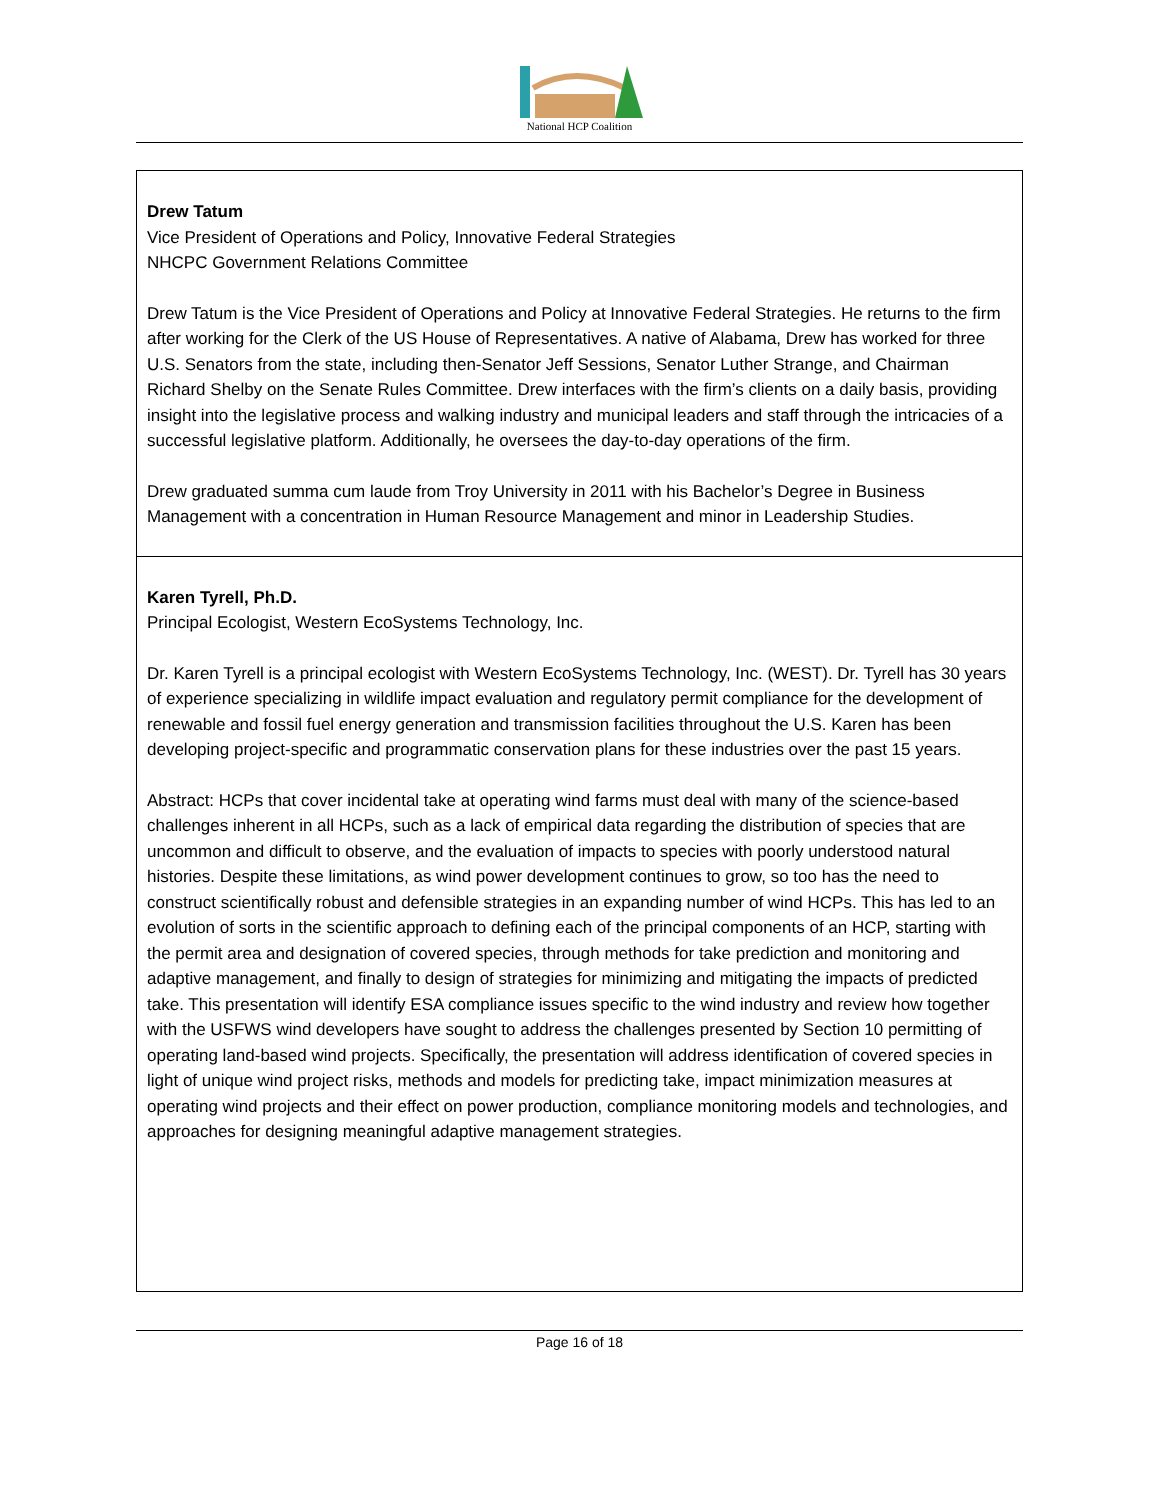National HCP Coalition
| Drew Tatum Vice President of Operations and Policy, Innovative Federal Strategies NHCPC Government Relations Committee Drew Tatum is the Vice President of Operations and Policy at Innovative Federal Strategies. He returns to the firm after working for the Clerk of the US House of Representatives. A native of Alabama, Drew has worked for three U.S. Senators from the state, including then-Senator Jeff Sessions, Senator Luther Strange, and Chairman Richard Shelby on the Senate Rules Committee. Drew interfaces with the firm’s clients on a daily basis, providing insight into the legislative process and walking industry and municipal leaders and staff through the intricacies of a successful legislative platform. Additionally, he oversees the day-to-day operations of the firm. Drew graduated summa cum laude from Troy University in 2011 with his Bachelor’s Degree in Business Management with a concentration in Human Resource Management and minor in Leadership Studies. |
| Karen Tyrell, Ph.D. Principal Ecologist, Western EcoSystems Technology, Inc. Dr. Karen Tyrell is a principal ecologist with Western EcoSystems Technology, Inc. (WEST). Dr. Tyrell has 30 years of experience specializing in wildlife impact evaluation and regulatory permit compliance for the development of renewable and fossil fuel energy generation and transmission facilities throughout the U.S. Karen has been developing project-specific and programmatic conservation plans for these industries over the past 15 years. Abstract: HCPs that cover incidental take at operating wind farms must deal with many of the science-based challenges inherent in all HCPs, such as a lack of empirical data regarding the distribution of species that are uncommon and difficult to observe, and the evaluation of impacts to species with poorly understood natural histories. Despite these limitations, as wind power development continues to grow, so too has the need to construct scientifically robust and defensible strategies in an expanding number of wind HCPs. This has led to an evolution of sorts in the scientific approach to defining each of the principal components of an HCP, starting with the permit area and designation of covered species, through methods for take prediction and monitoring and adaptive management, and finally to design of strategies for minimizing and mitigating the impacts of predicted take. This presentation will identify ESA compliance issues specific to the wind industry and review how together with the USFWS wind developers have sought to address the challenges presented by Section 10 permitting of operating land-based wind projects. Specifically, the presentation will address identification of covered species in light of unique wind project risks, methods and models for predicting take, impact minimization measures at operating wind projects and their effect on power production, compliance monitoring models and technologies, and approaches for designing meaningful adaptive management strategies. |
Page 16 of 18